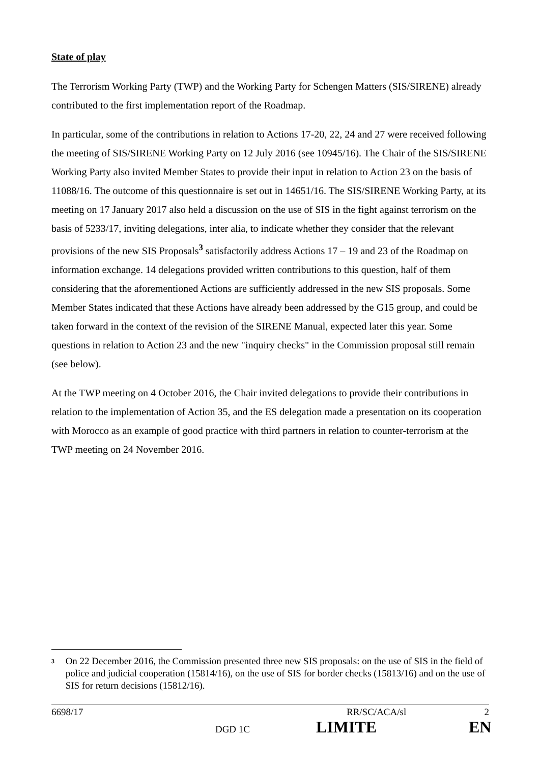State of play
The Terrorism Working Party (TWP) and the Working Party for Schengen Matters (SIS/SIRENE) already contributed to the first implementation report of the Roadmap.
In particular, some of the contributions in relation to Actions 17-20, 22, 24 and 27 were received following the meeting of SIS/SIRENE Working Party on 12 July 2016 (see 10945/16). The Chair of the SIS/SIRENE Working Party also invited Member States to provide their input in relation to Action 23 on the basis of 11088/16. The outcome of this questionnaire is set out in 14651/16. The SIS/SIRENE Working Party, at its meeting on 17 January 2017 also held a discussion on the use of SIS in the fight against terrorism on the basis of 5233/17, inviting delegations, inter alia, to indicate whether they consider that the relevant provisions of the new SIS Proposals<sup>3</sup> satisfactorily address Actions 17 – 19 and 23 of the Roadmap on information exchange. 14 delegations provided written contributions to this question, half of them considering that the aforementioned Actions are sufficiently addressed in the new SIS proposals. Some Member States indicated that these Actions have already been addressed by the G15 group, and could be taken forward in the context of the revision of the SIRENE Manual, expected later this year. Some questions in relation to Action 23 and the new "inquiry checks" in the Commission proposal still remain (see below).
At the TWP meeting on 4 October 2016, the Chair invited delegations to provide their contributions in relation to the implementation of Action 35, and the ES delegation made a presentation on its cooperation with Morocco as an example of good practice with third partners in relation to counter-terrorism at the TWP meeting on 24 November 2016.
<sup>3</sup>
On 22 December 2016, the Commission presented three new SIS proposals: on the use of SIS in the field of police and judicial cooperation (15814/16), on the use of SIS for border checks (15813/16) and on the use of SIS for return decisions (15812/16).
6698/17 RR/SC/ACA/sl 2
DGD 1C LIMITE EN